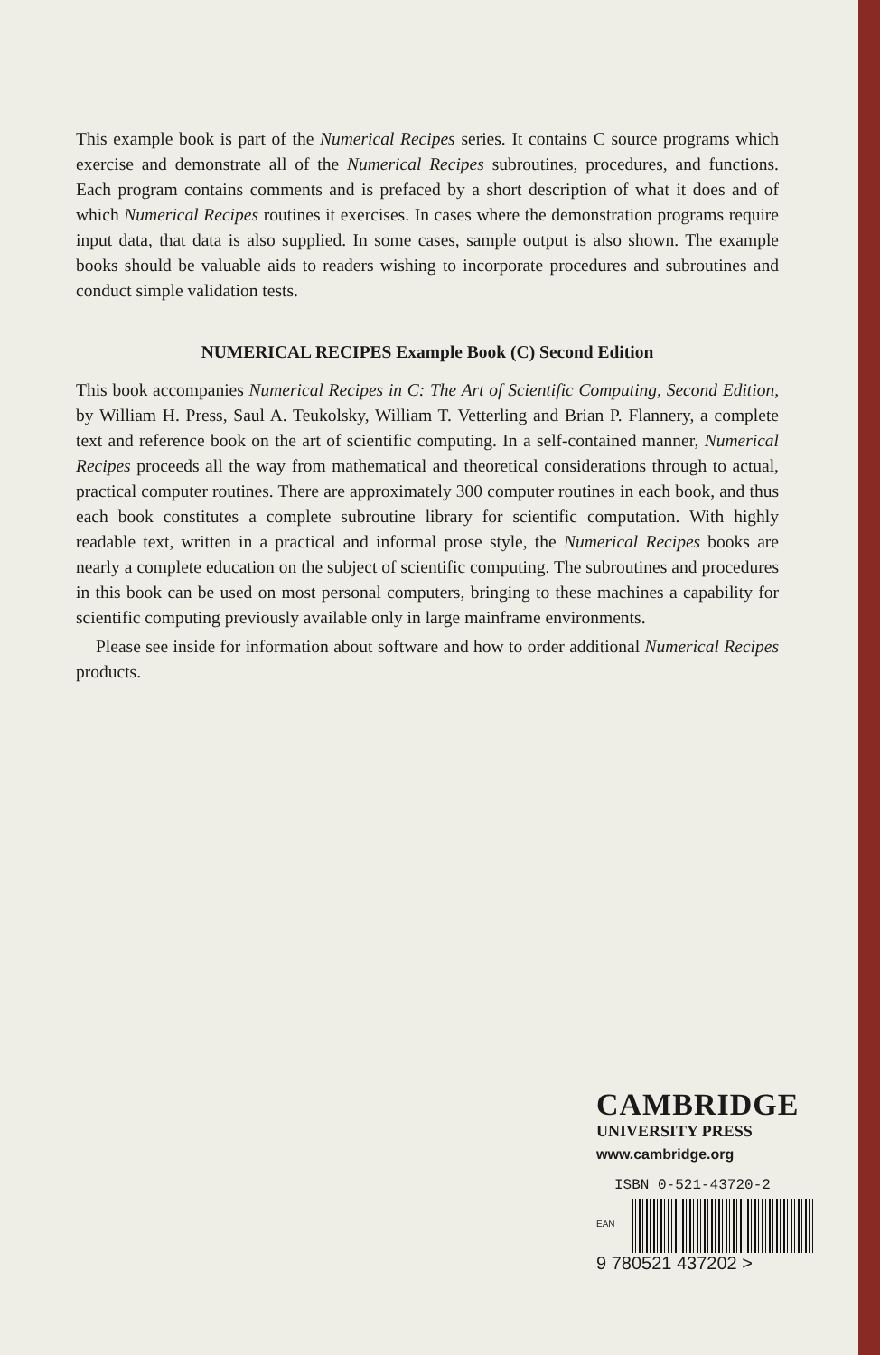This example book is part of the Numerical Recipes series. It contains C source programs which exercise and demonstrate all of the Numerical Recipes subroutines, procedures, and functions. Each program contains comments and is prefaced by a short description of what it does and of which Numerical Recipes routines it exercises. In cases where the demonstration programs require input data, that data is also supplied. In some cases, sample output is also shown. The example books should be valuable aids to readers wishing to incorporate procedures and subroutines and conduct simple validation tests.
NUMERICAL RECIPES Example Book (C) Second Edition
This book accompanies Numerical Recipes in C: The Art of Scientific Computing, Second Edition, by William H. Press, Saul A. Teukolsky, William T. Vetterling and Brian P. Flannery, a complete text and reference book on the art of scientific computing. In a self-contained manner, Numerical Recipes proceeds all the way from mathematical and theoretical considerations through to actual, practical computer routines. There are approximately 300 computer routines in each book, and thus each book constitutes a complete subroutine library for scientific computation. With highly readable text, written in a practical and informal prose style, the Numerical Recipes books are nearly a complete education on the subject of scientific computing. The subroutines and procedures in this book can be used on most personal computers, bringing to these machines a capability for scientific computing previously available only in large mainframe environments.
Please see inside for information about software and how to order additional Numerical Recipes products.
CAMBRIDGE
UNIVERSITY PRESS
www.cambridge.org
ISBN 0-521-43720-2
EAN
9 780521 437202 >